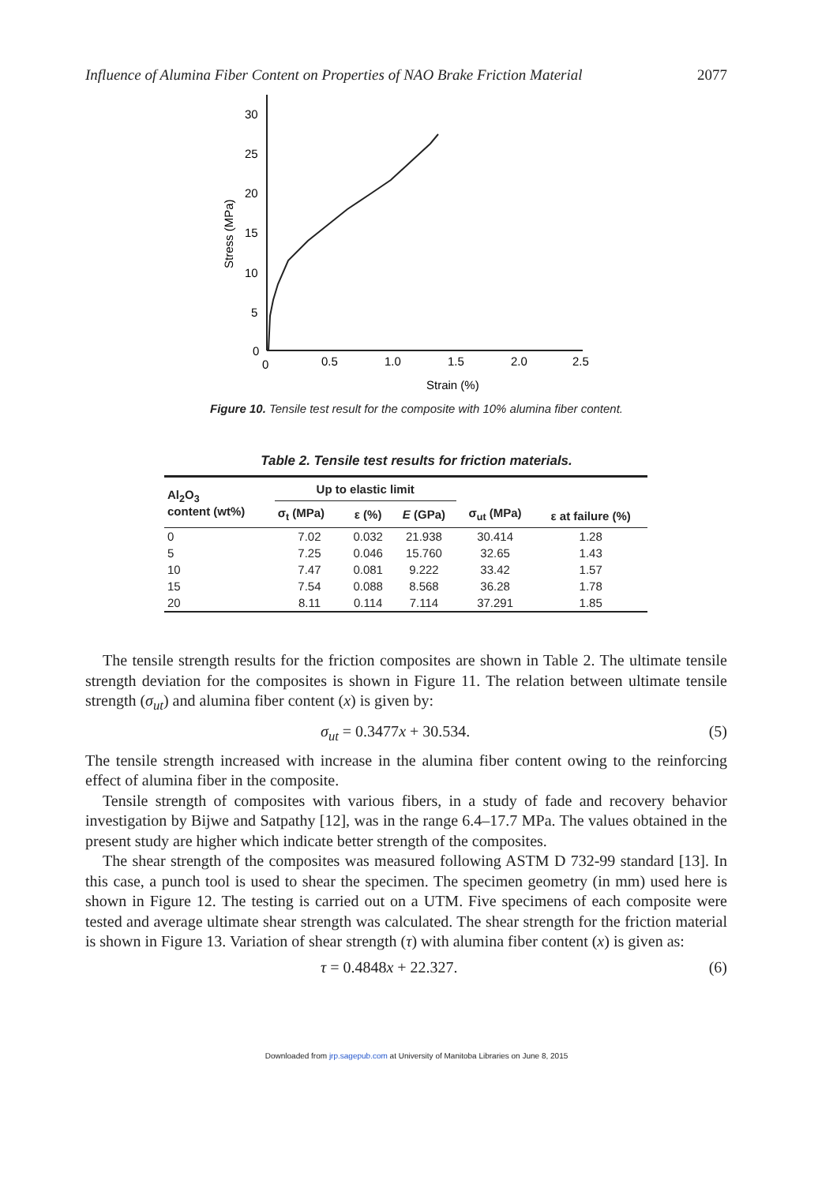Influence of Alumina Fiber Content on Properties of NAO Brake Friction Material 2077
30
25
20
15
10
5
0
0
0.5
1.0
1.5
2.0
2.5
Strain (%)
Stress (MPa)
Figure 10. Tensile test result for the composite with 10% alumina fiber content.
Table 2. Tensile test results for friction materials.
| Al<sub>2</sub>O<sub>3</sub> content (wt%) | Up to elastic limit | | | σ<sub>ut</sub> (MPa) | ε at failure (%) |
| --- | --- | --- | --- | --- | --- |
| | σ<sub>t</sub> (MPa) | ε (%) | E (GPa) | | |
| 0 | 7.02 | 0.032 | 21.938 | 30.414 | 1.28 |
| 5 | 7.25 | 0.046 | 15.760 | 32.65 | 1.43 |
| 10 | 7.47 | 0.081 | 9.222 | 33.42 | 1.57 |
| 15 | 7.54 | 0.088 | 8.568 | 36.28 | 1.78 |
| 20 | 8.11 | 0.114 | 7.114 | 37.291 | 1.85 |
The tensile strength results for the friction composites are shown in Table 2. The ultimate tensile strength deviation for the composites is shown in Figure 11. The relation between ultimate tensile strength (σ<sub>ut</sub>) and alumina fiber content (x) is given by:
σ<sub>ut</sub> = 0.3477x + 30.534. (5)
The tensile strength increased with increase in the alumina fiber content owing to the reinforcing effect of alumina fiber in the composite.
Tensile strength of composites with various fibers, in a study of fade and recovery behavior investigation by Bijwe and Satpathy [12], was in the range 6.4–17.7 MPa. The values obtained in the present study are higher which indicate better strength of the composites.
The shear strength of the composites was measured following ASTM D 732-99 standard [13]. In this case, a punch tool is used to shear the specimen. The specimen geometry (in mm) used here is shown in Figure 12. The testing is carried out on a UTM. Five specimens of each composite were tested and average ultimate shear strength was calculated. The shear strength for the friction material is shown in Figure 13. Variation of shear strength (τ) with alumina fiber content (x) is given as:
τ = 0.4848x + 22.327. (6)
Downloaded from jrp.sagepub.com at University of Manitoba Libraries on June 8, 2015